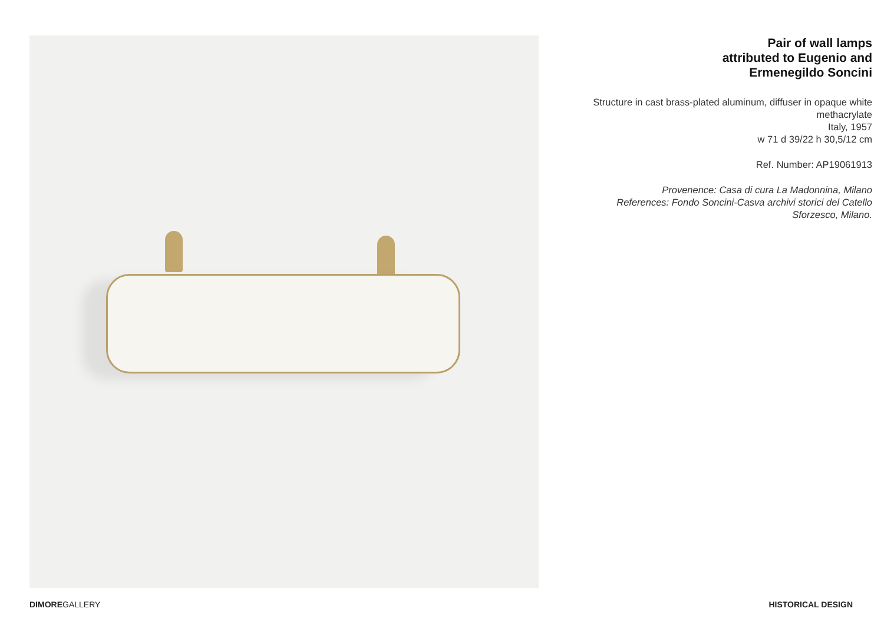Pair of wall lamps
attributed to Eugenio and
Ermenegildo Soncini
Structure in cast brass-plated aluminum, diffuser in opaque white methacrylate
Italy, 1957
w 71 d 39/22 h 30,5/12 cm
Ref. Number: AP19061913
Provenence: Casa di cura La Madonnina, Milano
References: Fondo Soncini-Casva archivi storici del Catello Sforzesco, Milano.
DIMOREGALLERY HISTORICAL DESIGN